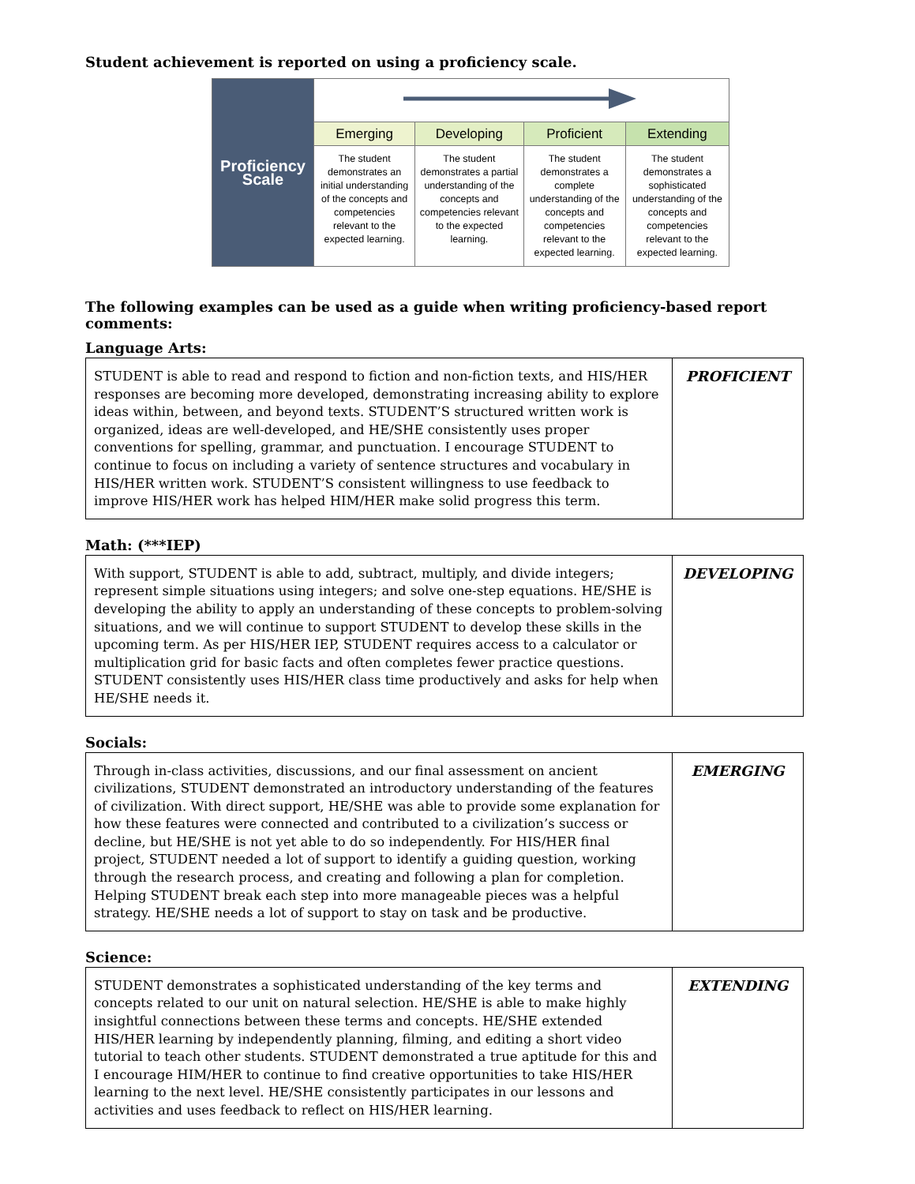Student achievement is reported on using a proficiency scale.
| Proficiency Scale | | | | |
| | Emerging | Developing | Proficient | Extending |
| | The student demonstrates an initial understanding of the concepts and competencies relevant to the expected learning. | The student demonstrates a partial understanding of the concepts and competencies relevant to the expected learning. | The student demonstrates a complete understanding of the concepts and competencies relevant to the expected learning. | The student demonstrates a sophisticated understanding of the concepts and competencies relevant to the expected learning. |
The following examples can be used as a guide when writing proficiency-based report comments:
Language Arts:
| STUDENT is able to read and respond to fiction and non-fiction texts, and HIS/HER responses are becoming more developed, demonstrating increasing ability to explore ideas within, between, and beyond texts. STUDENT’S structured written work is organized, ideas are well-developed, and HE/SHE consistently uses proper conventions for spelling, grammar, and punctuation. I encourage STUDENT to continue to focus on including a variety of sentence structures and vocabulary in HIS/HER written work. STUDENT’S consistent willingness to use feedback to improve HIS/HER work has helped HIM/HER make solid progress this term. | PROFICIENT |
Math: (***IEP)
| With support, STUDENT is able to add, subtract, multiply, and divide integers; represent simple situations using integers; and solve one-step equations. HE/SHE is developing the ability to apply an understanding of these concepts to problem-solving situations, and we will continue to support STUDENT to develop these skills in the upcoming term. As per HIS/HER IEP, STUDENT requires access to a calculator or multiplication grid for basic facts and often completes fewer practice questions. STUDENT consistently uses HIS/HER class time productively and asks for help when HE/SHE needs it. | DEVELOPING |
Socials:
| Through in-class activities, discussions, and our final assessment on ancient civilizations, STUDENT demonstrated an introductory understanding of the features of civilization. With direct support, HE/SHE was able to provide some explanation for how these features were connected and contributed to a civilization’s success or decline, but HE/SHE is not yet able to do so independently. For HIS/HER final project, STUDENT needed a lot of support to identify a guiding question, working through the research process, and creating and following a plan for completion. Helping STUDENT break each step into more manageable pieces was a helpful strategy. HE/SHE needs a lot of support to stay on task and be productive. | EMERGING |
Science:
| STUDENT demonstrates a sophisticated understanding of the key terms and concepts related to our unit on natural selection. HE/SHE is able to make highly insightful connections between these terms and concepts. HE/SHE extended HIS/HER learning by independently planning, filming, and editing a short video tutorial to teach other students. STUDENT demonstrated a true aptitude for this and I encourage HIM/HER to continue to find creative opportunities to take HIS/HER learning to the next level. HE/SHE consistently participates in our lessons and activities and uses feedback to reflect on HIS/HER learning. | EXTENDING |